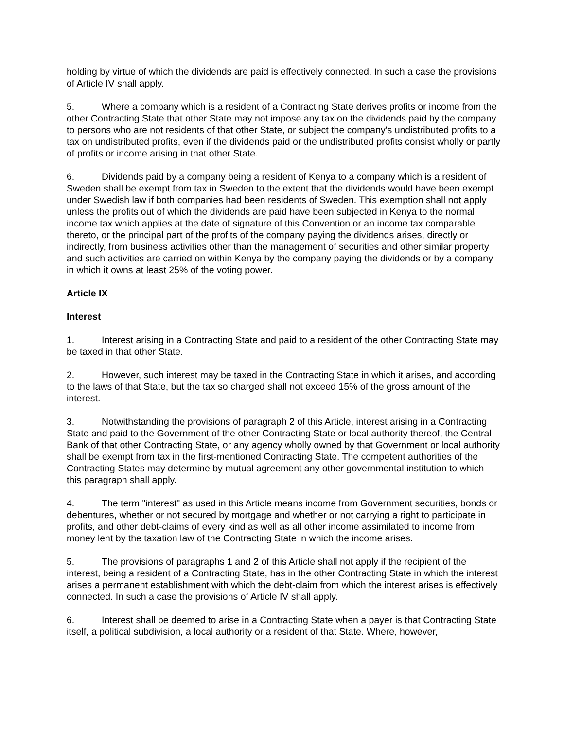holding by virtue of which the dividends are paid is effectively connected. In such a case the provisions of Article IV shall apply.
5. Where a company which is a resident of a Contracting State derives profits or income from the other Contracting State that other State may not impose any tax on the dividends paid by the company to persons who are not residents of that other State, or subject the company's undistributed profits to a tax on undistributed profits, even if the dividends paid or the undistributed profits consist wholly or partly of profits or income arising in that other State.
6. Dividends paid by a company being a resident of Kenya to a company which is a resident of Sweden shall be exempt from tax in Sweden to the extent that the dividends would have been exempt under Swedish law if both companies had been residents of Sweden. This exemption shall not apply unless the profits out of which the dividends are paid have been subjected in Kenya to the normal income tax which applies at the date of signature of this Convention or an income tax comparable thereto, or the principal part of the profits of the company paying the dividends arises, directly or indirectly, from business activities other than the management of securities and other similar property and such activities are carried on within Kenya by the company paying the dividends or by a company in which it owns at least 25% of the voting power.
Article IX
Interest
1. Interest arising in a Contracting State and paid to a resident of the other Contracting State may be taxed in that other State.
2. However, such interest may be taxed in the Contracting State in which it arises, and according to the laws of that State, but the tax so charged shall not exceed 15% of the gross amount of the interest.
3. Notwithstanding the provisions of paragraph 2 of this Article, interest arising in a Contracting State and paid to the Government of the other Contracting State or local authority thereof, the Central Bank of that other Contracting State, or any agency wholly owned by that Government or local authority shall be exempt from tax in the first-mentioned Contracting State. The competent authorities of the Contracting States may determine by mutual agreement any other governmental institution to which this paragraph shall apply.
4. The term "interest" as used in this Article means income from Government securities, bonds or debentures, whether or not secured by mortgage and whether or not carrying a right to participate in profits, and other debt-claims of every kind as well as all other income assimilated to income from money lent by the taxation law of the Contracting State in which the income arises.
5. The provisions of paragraphs 1 and 2 of this Article shall not apply if the recipient of the interest, being a resident of a Contracting State, has in the other Contracting State in which the interest arises a permanent establishment with which the debt-claim from which the interest arises is effectively connected. In such a case the provisions of Article IV shall apply.
6. Interest shall be deemed to arise in a Contracting State when a payer is that Contracting State itself, a political subdivision, a local authority or a resident of that State. Where, however,